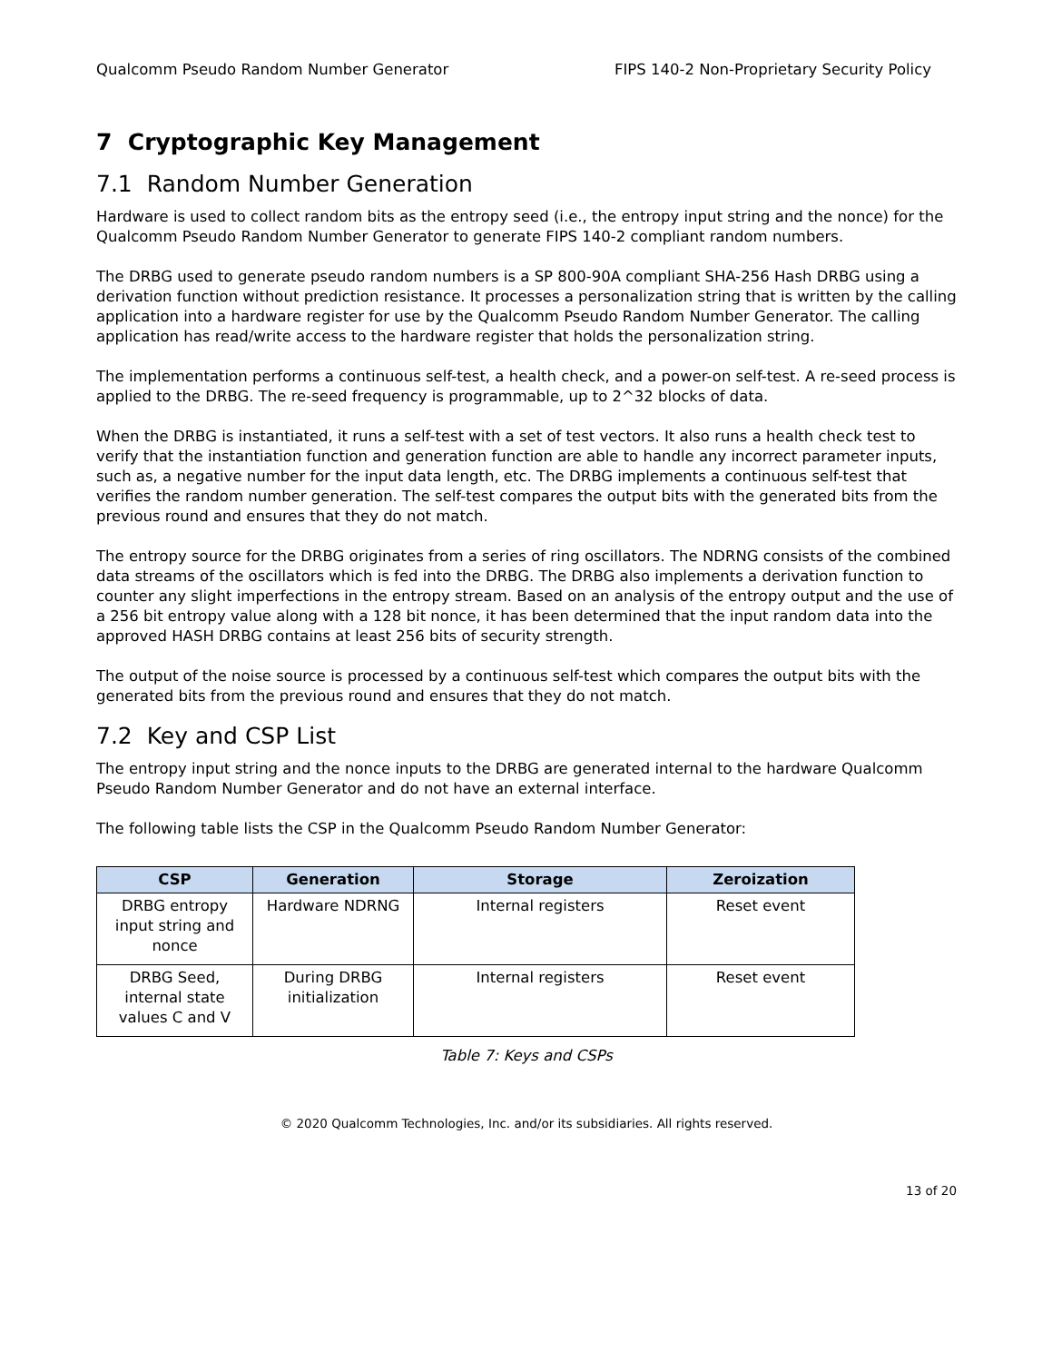Qualcomm Pseudo Random Number Generator FIPS 140-2 Non-Proprietary Security Policy
7 Cryptographic Key Management
7.1 Random Number Generation
Hardware is used to collect random bits as the entropy seed (i.e., the entropy input string and the nonce) for the Qualcomm Pseudo Random Number Generator to generate FIPS 140-2 compliant random numbers.
The DRBG used to generate pseudo random numbers is a SP 800-90A compliant SHA-256 Hash DRBG using a derivation function without prediction resistance. It processes a personalization string that is written by the calling application into a hardware register for use by the Qualcomm Pseudo Random Number Generator. The calling application has read/write access to the hardware register that holds the personalization string.
The implementation performs a continuous self-test, a health check, and a power-on self-test. A re-seed process is applied to the DRBG. The re-seed frequency is programmable, up to 2^32 blocks of data.
When the DRBG is instantiated, it runs a self-test with a set of test vectors. It also runs a health check test to verify that the instantiation function and generation function are able to handle any incorrect parameter inputs, such as, a negative number for the input data length, etc. The DRBG implements a continuous self-test that verifies the random number generation. The self-test compares the output bits with the generated bits from the previous round and ensures that they do not match.
The entropy source for the DRBG originates from a series of ring oscillators. The NDRNG consists of the combined data streams of the oscillators which is fed into the DRBG. The DRBG also implements a derivation function to counter any slight imperfections in the entropy stream. Based on an analysis of the entropy output and the use of a 256 bit entropy value along with a 128 bit nonce, it has been determined that the input random data into the approved HASH DRBG contains at least 256 bits of security strength.
The output of the noise source is processed by a continuous self-test which compares the output bits with the generated bits from the previous round and ensures that they do not match.
7.2 Key and CSP List
The entropy input string and the nonce inputs to the DRBG are generated internal to the hardware Qualcomm Pseudo Random Number Generator and do not have an external interface.
The following table lists the CSP in the Qualcomm Pseudo Random Number Generator:
| CSP | Generation | Storage | Zeroization |
| --- | --- | --- | --- |
| DRBG entropy input string and nonce | Hardware NDRNG | Internal registers | Reset event |
| DRBG Seed, internal state values C and V | During DRBG initialization | Internal registers | Reset event |
Table 7: Keys and CSPs
© 2020 Qualcomm Technologies, Inc. and/or its subsidiaries. All rights reserved.
13 of 20